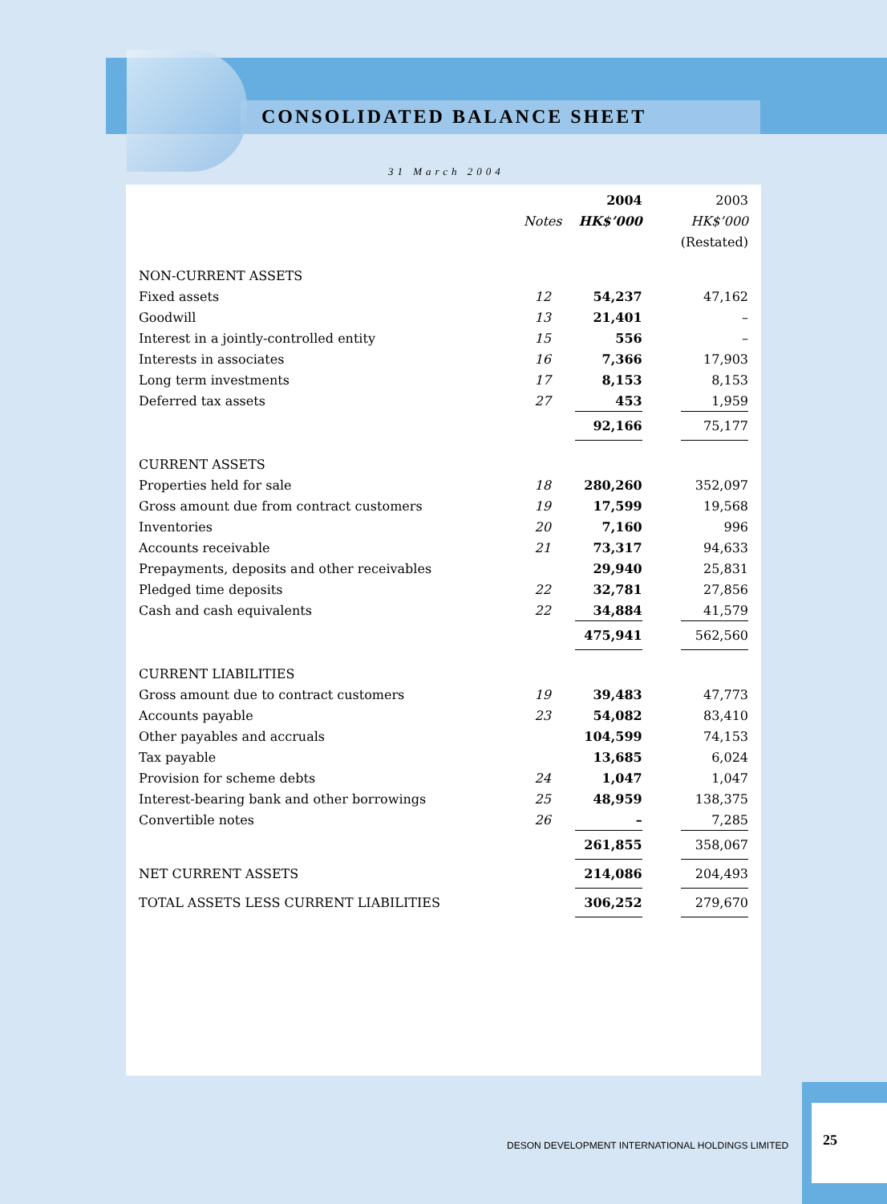CONSOLIDATED BALANCE SHEET
31 March 2004
| | | 2004 | | 2003 |
| --- | --- | --- | --- | --- |
| | Notes | HK$’000 | | HK$’000 |
| | | | | (Restated) |
| NON-CURRENT ASSETS | | | | |
| Fixed assets | 12 | 54,237 | | 47,162 |
| Goodwill | 13 | 21,401 | | – |
| Interest in a jointly-controlled entity | 15 | 556 | | – |
| Interests in associates | 16 | 7,366 | | 17,903 |
| Long term investments | 17 | 8,153 | | 8,153 |
| Deferred tax assets | 27 | 453 | | 1,959 |
| | | 92,166 | | 75,177 |
| CURRENT ASSETS | | | | |
| Properties held for sale | 18 | 280,260 | | 352,097 |
| Gross amount due from contract customers | 19 | 17,599 | | 19,568 |
| Inventories | 20 | 7,160 | | 996 |
| Accounts receivable | 21 | 73,317 | | 94,633 |
| Prepayments, deposits and other receivables | | 29,940 | | 25,831 |
| Pledged time deposits | 22 | 32,781 | | 27,856 |
| Cash and cash equivalents | 22 | 34,884 | | 41,579 |
| | | 475,941 | | 562,560 |
| CURRENT LIABILITIES | | | | |
| Gross amount due to contract customers | 19 | 39,483 | | 47,773 |
| Accounts payable | 23 | 54,082 | | 83,410 |
| Other payables and accruals | | 104,599 | | 74,153 |
| Tax payable | | 13,685 | | 6,024 |
| Provision for scheme debts | 24 | 1,047 | | 1,047 |
| Interest-bearing bank and other borrowings | 25 | 48,959 | | 138,375 |
| Convertible notes | 26 | – | | 7,285 |
| | | 261,855 | | 358,067 |
| NET CURRENT ASSETS | | 214,086 | | 204,493 |
| TOTAL ASSETS LESS CURRENT LIABILITIES | | 306,252 | | 279,670 |
DESON DEVELOPMENT INTERNATIONAL HOLDINGS LIMITED
25